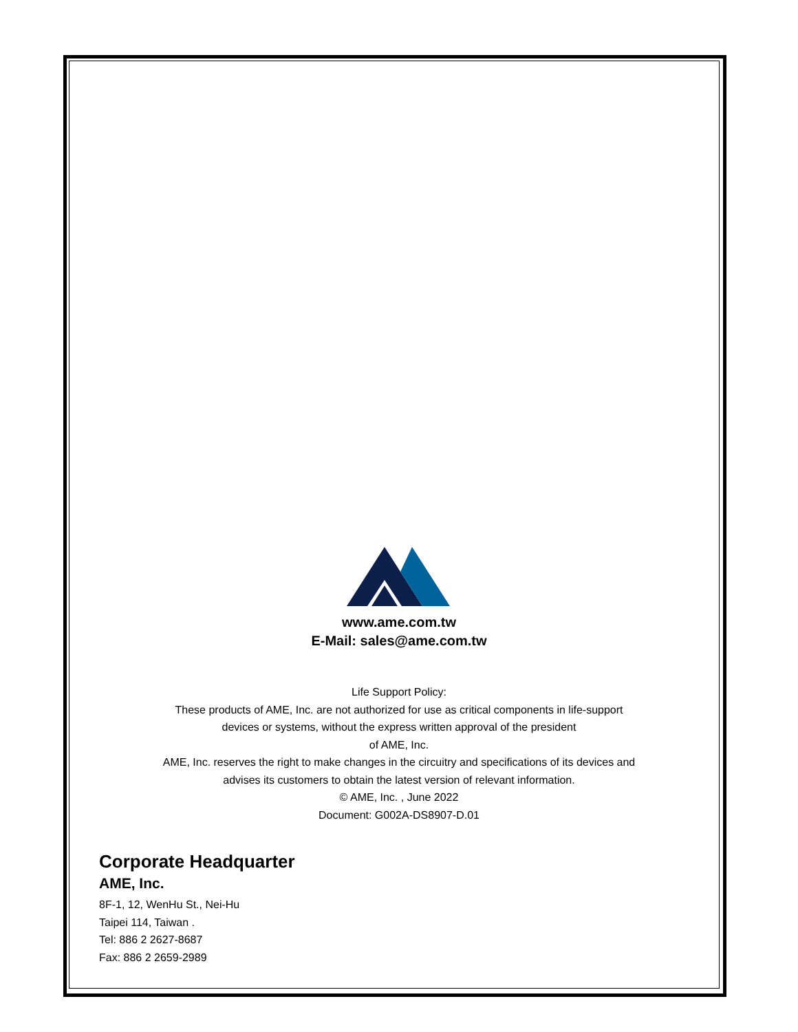www.ame.com.tw
E-Mail: sales@ame.com.tw
Life Support Policy:
These products of AME, Inc. are not authorized for use as critical components in life-support
devices or systems, without the express written approval of the president
of AME, Inc.
AME, Inc. reserves the right to make changes in the circuitry and specifications of its devices and
advises its customers to obtain the latest version of relevant information.
© AME, Inc. , June 2022
Document: G002A-DS8907-D.01
Corporate Headquarter
AME, Inc.
8F-1, 12, WenHu St., Nei-Hu
Taipei 114, Taiwan .
Tel: 886 2 2627-8687
Fax: 886 2 2659-2989